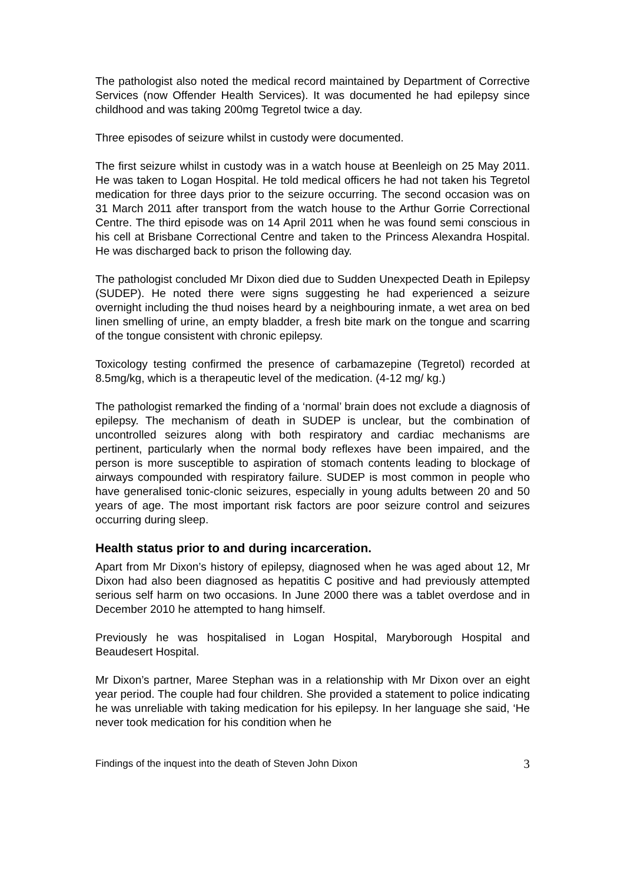The pathologist also noted the medical record maintained by Department of Corrective Services (now Offender Health Services). It was documented he had epilepsy since childhood and was taking 200mg Tegretol twice a day.
Three episodes of seizure whilst in custody were documented.
The first seizure whilst in custody was in a watch house at Beenleigh on 25 May 2011. He was taken to Logan Hospital. He told medical officers he had not taken his Tegretol medication for three days prior to the seizure occurring. The second occasion was on 31 March 2011 after transport from the watch house to the Arthur Gorrie Correctional Centre. The third episode was on 14 April 2011 when he was found semi conscious in his cell at Brisbane Correctional Centre and taken to the Princess Alexandra Hospital. He was discharged back to prison the following day.
The pathologist concluded Mr Dixon died due to Sudden Unexpected Death in Epilepsy (SUDEP). He noted there were signs suggesting he had experienced a seizure overnight including the thud noises heard by a neighbouring inmate, a wet area on bed linen smelling of urine, an empty bladder, a fresh bite mark on the tongue and scarring of the tongue consistent with chronic epilepsy.
Toxicology testing confirmed the presence of carbamazepine (Tegretol) recorded at 8.5mg/kg, which is a therapeutic level of the medication. (4-12 mg/ kg.)
The pathologist remarked the finding of a ‘normal’ brain does not exclude a diagnosis of epilepsy. The mechanism of death in SUDEP is unclear, but the combination of uncontrolled seizures along with both respiratory and cardiac mechanisms are pertinent, particularly when the normal body reflexes have been impaired, and the person is more susceptible to aspiration of stomach contents leading to blockage of airways compounded with respiratory failure. SUDEP is most common in people who have generalised tonic-clonic seizures, especially in young adults between 20 and 50 years of age. The most important risk factors are poor seizure control and seizures occurring during sleep.
Health status prior to and during incarceration.
Apart from Mr Dixon’s history of epilepsy, diagnosed when he was aged about 12, Mr Dixon had also been diagnosed as hepatitis C positive and had previously attempted serious self harm on two occasions. In June 2000 there was a tablet overdose and in December 2010 he attempted to hang himself.
Previously he was hospitalised in Logan Hospital, Maryborough Hospital and Beaudesert Hospital.
Mr Dixon’s partner, Maree Stephan was in a relationship with Mr Dixon over an eight year period. The couple had four children. She provided a statement to police indicating he was unreliable with taking medication for his epilepsy. In her language she said, ‘He never took medication for his condition when he
Findings of the inquest into the death of Steven John Dixon 3